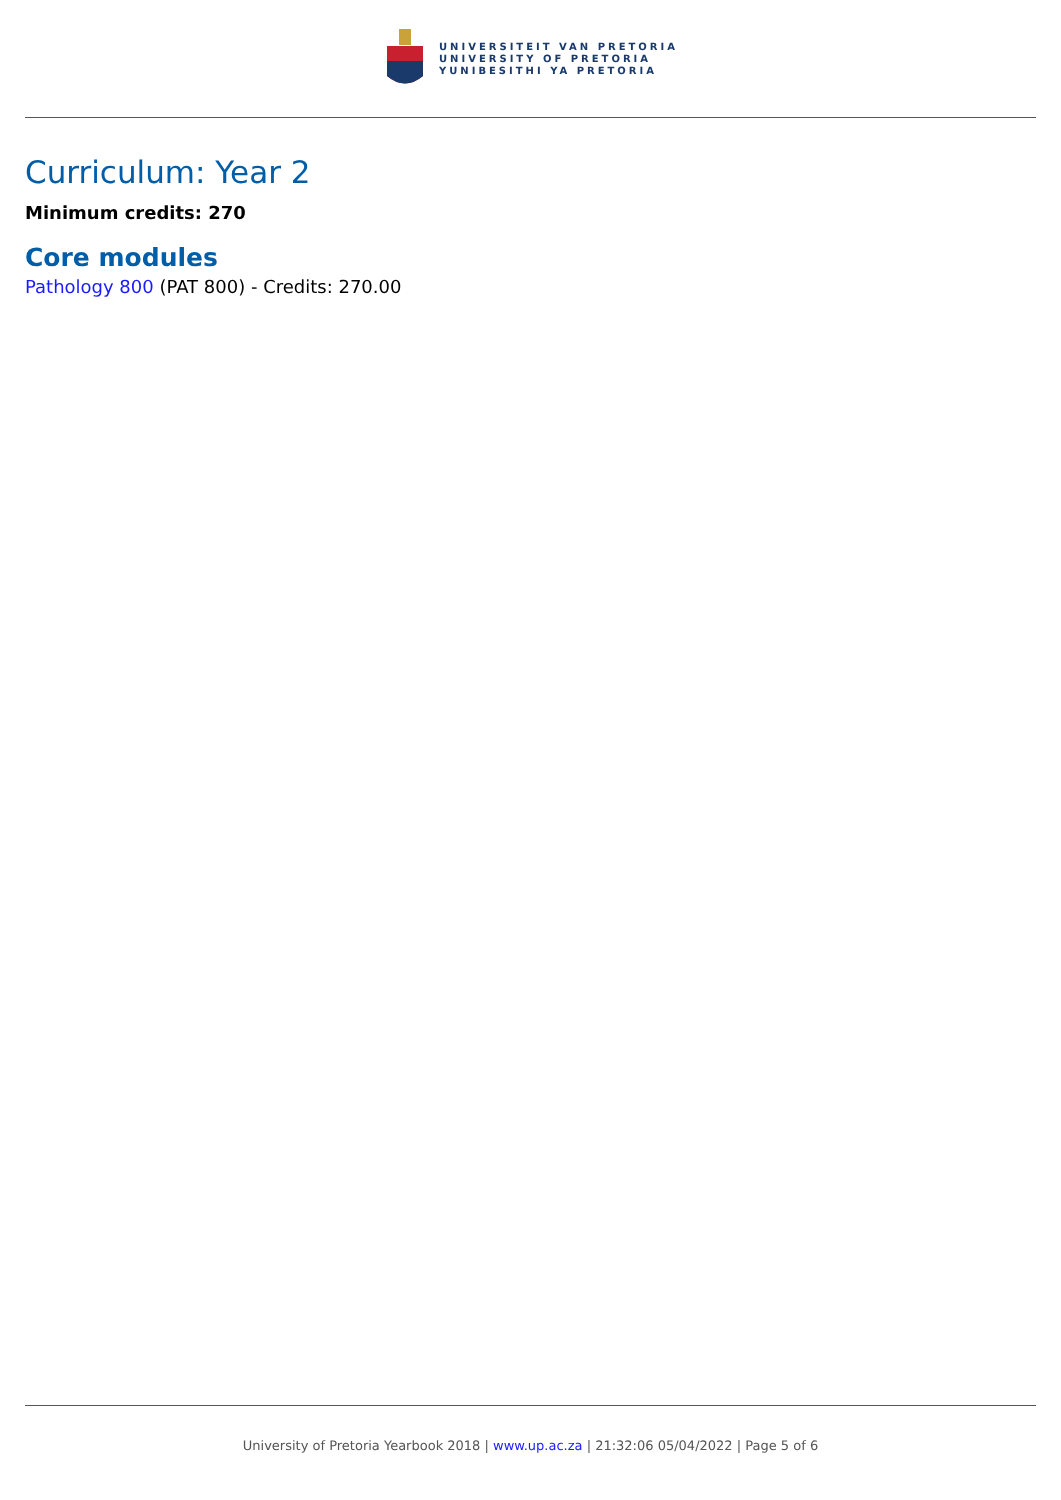UNIVERSITEIT VAN PRETORIA
UNIVERSITY OF PRETORIA
YUNIBESITHI YA PRETORIA
Curriculum: Year 2
Minimum credits: 270
Core modules
Pathology 800 (PAT 800) - Credits: 270.00
University of Pretoria Yearbook 2018 | www.up.ac.za | 21:32:06 05/04/2022 | Page 5 of 6